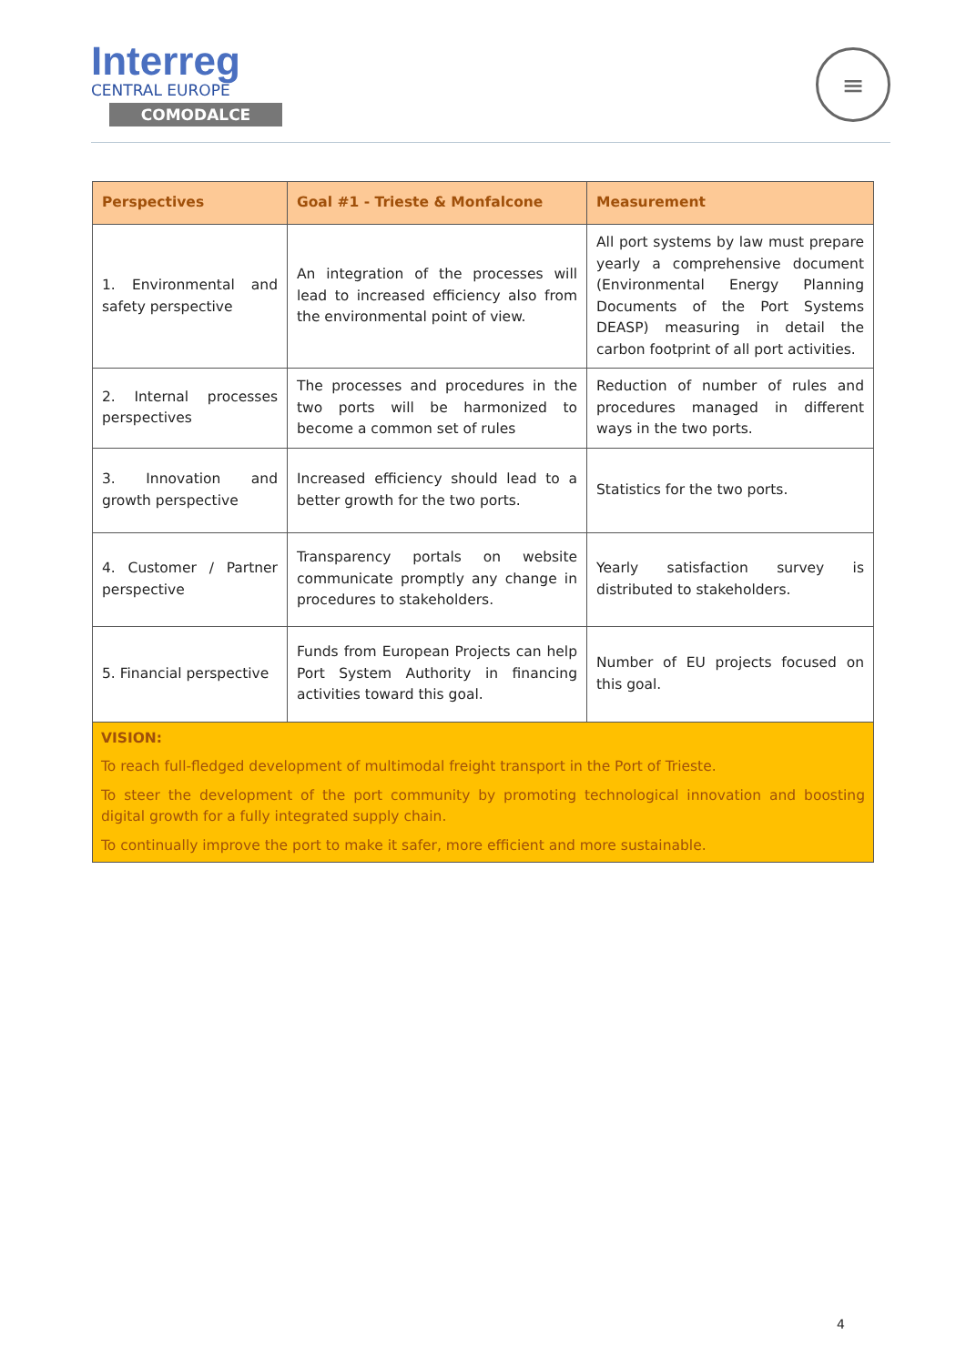Interreg
CENTRAL EUROPE
COMODALCE
≡
| Perspectives | Goal #1 - Trieste & Monfalcone | Measurement |
| --- | --- | --- |
| 1. Environmental and safety perspective | An integration of the processes will lead to increased efficiency also from the environmental point of view. | All port systems by law must prepare yearly a comprehensive document (Environmental Energy Planning Documents of the Port Systems DEASP) measuring in detail the carbon footprint of all port activities. |
| 2. Internal processes perspectives | The processes and procedures in the two ports will be harmonized to become a common set of rules | Reduction of number of rules and procedures managed in different ways in the two ports. |
| 3. Innovation and growth perspective | Increased efficiency should lead to a better growth for the two ports. | Statistics for the two ports. |
| 4. Customer / Partner perspective | Transparency portals on website communicate promptly any change in procedures to stakeholders. | Yearly satisfaction survey is distributed to stakeholders. |
| 5. Financial perspective | Funds from European Projects can help Port System Authority in financing activities toward this goal. | Number of EU projects focused on this goal. |
| VISION: To reach full-fledged development of multimodal freight transport in the Port of Trieste. To steer the development of the port community by promoting technological innovation and boosting digital growth for a fully integrated supply chain. To continually improve the port to make it safer, more efficient and more sustainable. | | |
4